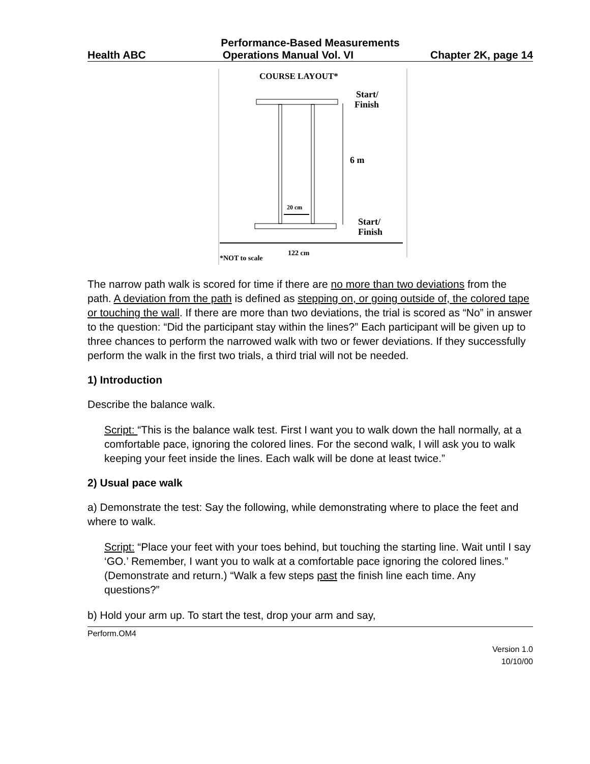Performance-Based Measurements
Health ABC Operations Manual Vol. VI Chapter 2K, page 14
COURSE LAYOUT*
Start/
Finish
6 m
20 cm
Start/
Finish
122 cm
*NOT to scale
The narrow path walk is scored for time if there are no more than two deviations from the path. A deviation from the path is defined as stepping on, or going outside of, the colored tape or touching the wall. If there are more than two deviations, the trial is scored as “No” in answer to the question: “Did the participant stay within the lines?” Each participant will be given up to three chances to perform the narrowed walk with two or fewer deviations. If they successfully perform the walk in the first two trials, a third trial will not be needed.
1) Introduction
Describe the balance walk.
Script: “This is the balance walk test. First I want you to walk down the hall normally, at a comfortable pace, ignoring the colored lines. For the second walk, I will ask you to walk keeping your feet inside the lines. Each walk will be done at least twice.”
2) Usual pace walk
a) Demonstrate the test: Say the following, while demonstrating where to place the feet and where to walk.
Script: “Place your feet with your toes behind, but touching the starting line. Wait until I say ‘GO.’ Remember, I want you to walk at a comfortable pace ignoring the colored lines.” (Demonstrate and return.) “Walk a few steps past the finish line each time. Any questions?”
b) Hold your arm up. To start the test, drop your arm and say,
Perform.OM4
Version 1.0
10/10/00